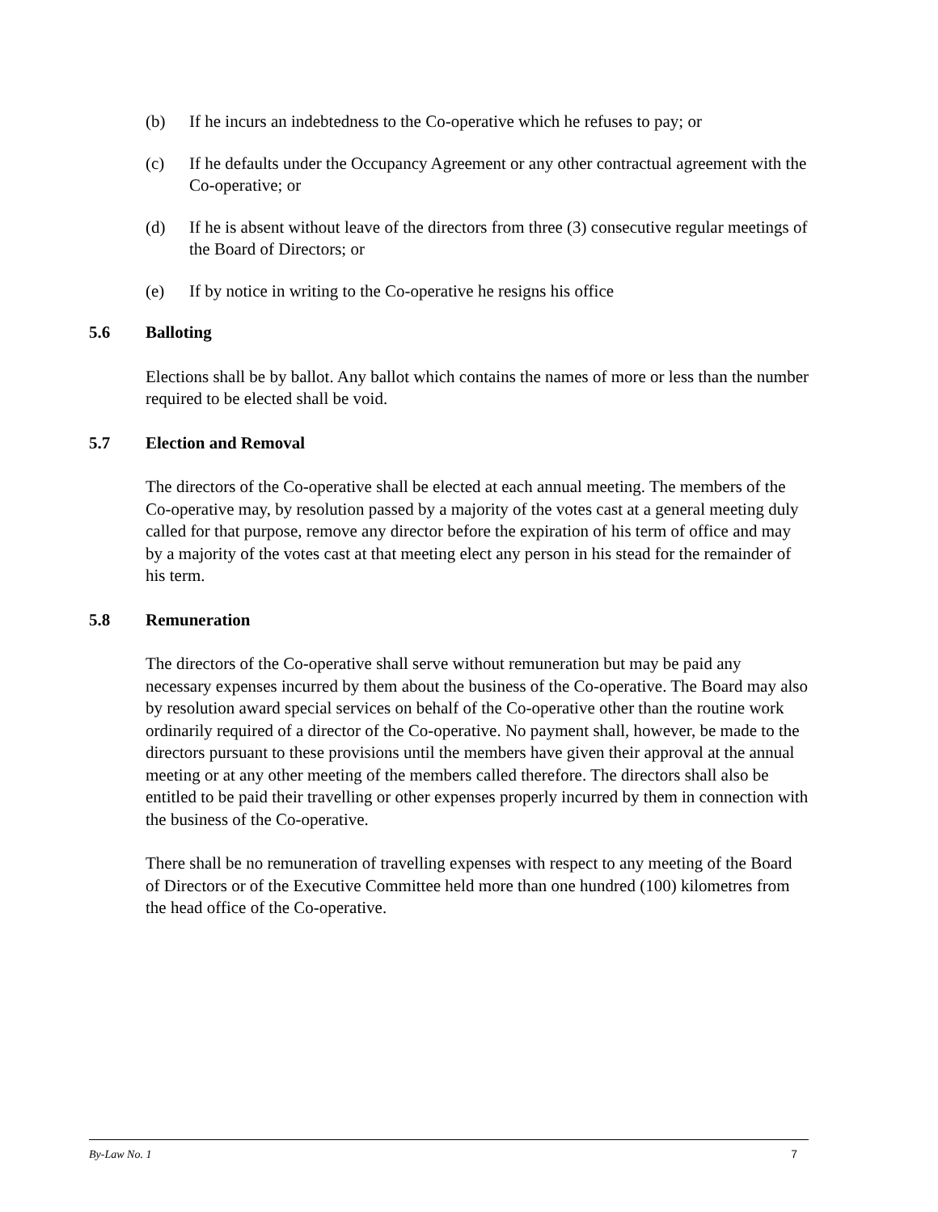(b) If he incurs an indebtedness to the Co-operative which he refuses to pay; or
(c) If he defaults under the Occupancy Agreement or any other contractual agreement with the Co-operative; or
(d) If he is absent without leave of the directors from three (3) consecutive regular meetings of the Board of Directors; or
(e) If by notice in writing to the Co-operative he resigns his office
5.6 Balloting
Elections shall be by ballot. Any ballot which contains the names of more or less than the number required to be elected shall be void.
5.7 Election and Removal
The directors of the Co-operative shall be elected at each annual meeting. The members of the Co-operative may, by resolution passed by a majority of the votes cast at a general meeting duly called for that purpose, remove any director before the expiration of his term of office and may by a majority of the votes cast at that meeting elect any person in his stead for the remainder of his term.
5.8 Remuneration
The directors of the Co-operative shall serve without remuneration but may be paid any necessary expenses incurred by them about the business of the Co-operative. The Board may also by resolution award special services on behalf of the Co-operative other than the routine work ordinarily required of a director of the Co-operative. No payment shall, however, be made to the directors pursuant to these provisions until the members have given their approval at the annual meeting or at any other meeting of the members called therefore. The directors shall also be entitled to be paid their travelling or other expenses properly incurred by them in connection with the business of the Co-operative.
There shall be no remuneration of travelling expenses with respect to any meeting of the Board of Directors or of the Executive Committee held more than one hundred (100) kilometres from the head office of the Co-operative.
By-Law No. 1 7